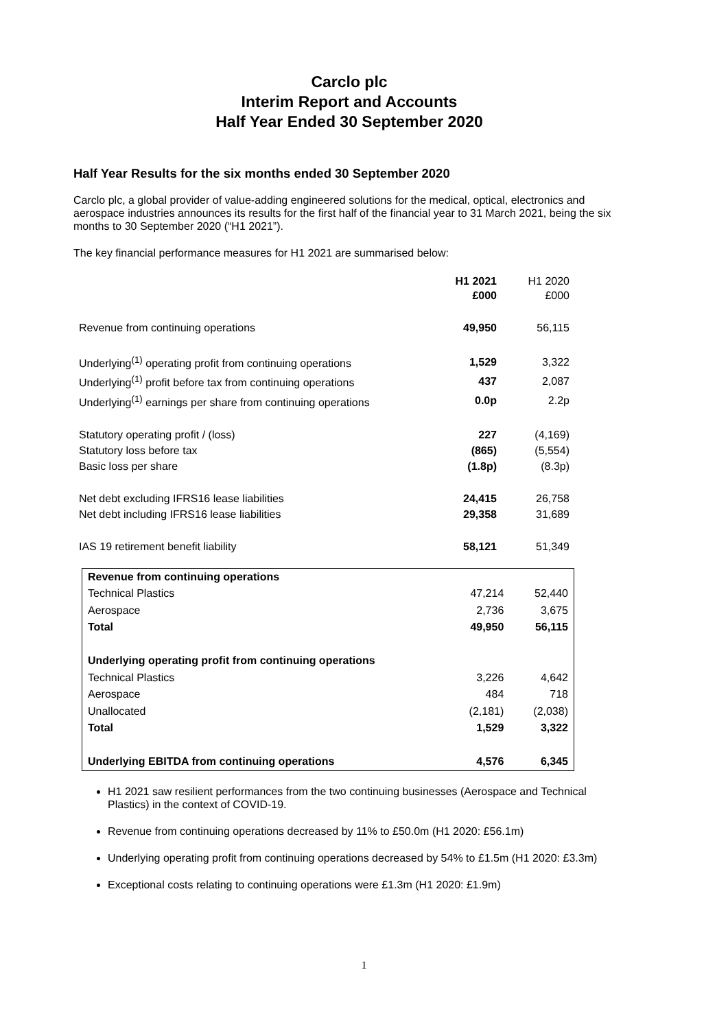Carclo plc
Interim Report and Accounts
Half Year Ended 30 September 2020
Half Year Results for the six months ended 30 September 2020
Carclo plc, a global provider of value-adding engineered solutions for the medical, optical, electronics and aerospace industries announces its results for the first half of the financial year to 31 March 2021, being the six months to 30 September 2020 (“H1 2021”).
The key financial performance measures for H1 2021 are summarised below:
| | H1 2021 £000 | H1 2020 £000 |
| Revenue from continuing operations | 49,950 | 56,115 |
| Underlying<sup>(1)</sup> operating profit from continuing operations | 1,529 | 3,322 |
| Underlying<sup>(1)</sup> profit before tax from continuing operations | 437 | 2,087 |
| Underlying<sup>(1)</sup> earnings per share from continuing operations | 0.0p | 2.2p |
| Statutory operating profit / (loss) | 227 | (4,169) |
| Statutory loss before tax | (865) | (5,554) |
| Basic loss per share | (1.8p) | (8.3p) |
| Net debt excluding IFRS16 lease liabilities | 24,415 | 26,758 |
| Net debt including IFRS16 lease liabilities | 29,358 | 31,689 |
| IAS 19 retirement benefit liability | 58,121 | 51,349 |
| Revenue from continuing operations | | |
| Technical Plastics | 47,214 | 52,440 |
| Aerospace | 2,736 | 3,675 |
| Total | 49,950 | 56,115 |
| Underlying operating profit from continuing operations | | |
| Technical Plastics | 3,226 | 4,642 |
| Aerospace | 484 | 718 |
| Unallocated | (2,181) | (2,038) |
| Total | 1,529 | 3,322 |
| Underlying EBITDA from continuing operations | 4,576 | 6,345 |
H1 2021 saw resilient performances from the two continuing businesses (Aerospace and Technical Plastics) in the context of COVID-19.
Revenue from continuing operations decreased by 11% to £50.0m (H1 2020: £56.1m)
Underlying operating profit from continuing operations decreased by 54% to £1.5m (H1 2020: £3.3m)
Exceptional costs relating to continuing operations were £1.3m (H1 2020: £1.9m)
1